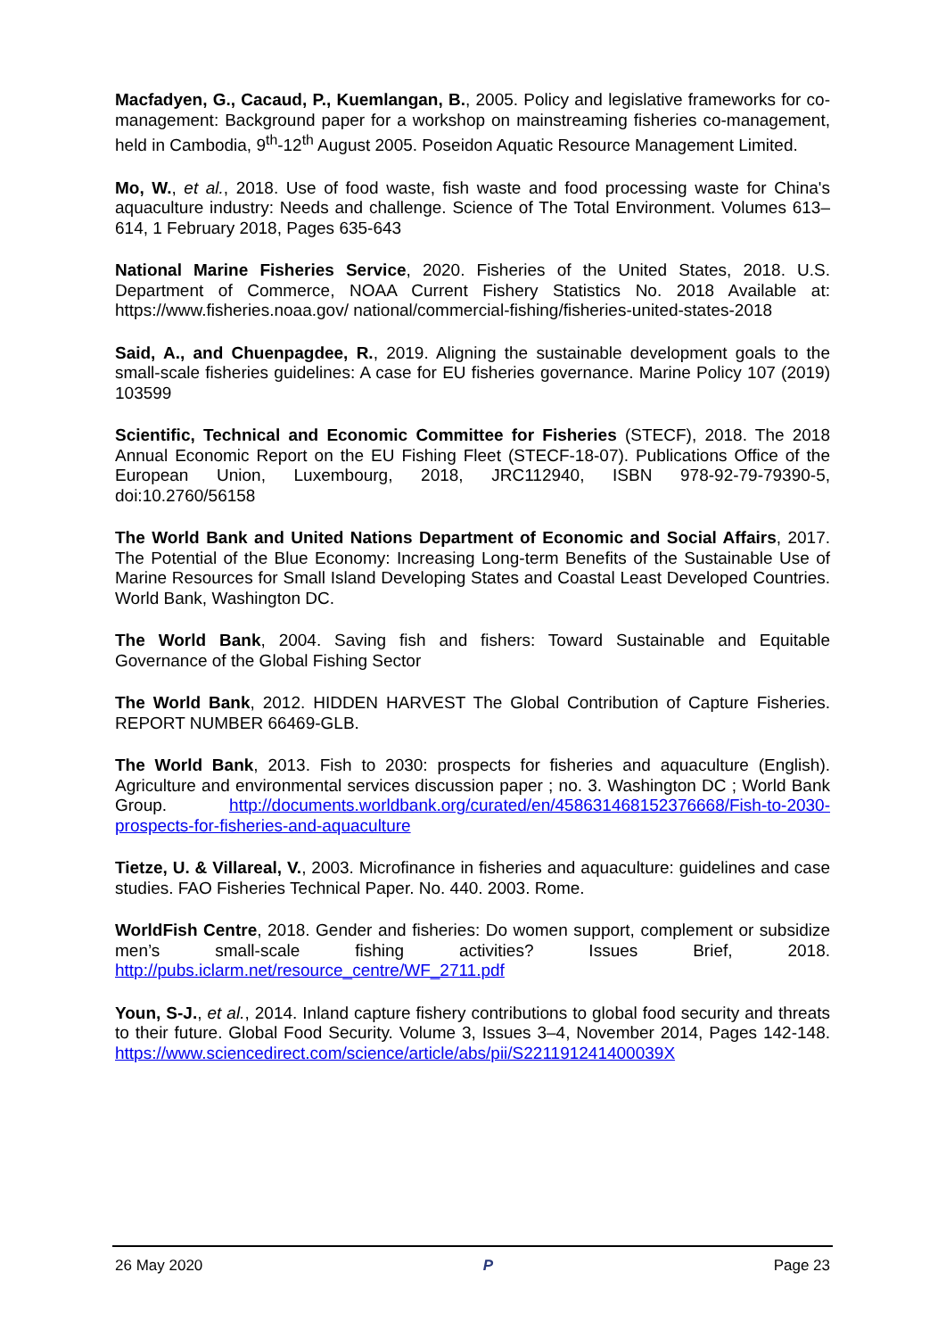Macfadyen, G., Cacaud, P., Kuemlangan, B., 2005. Policy and legislative frameworks for co-management: Background paper for a workshop on mainstreaming fisheries co-management, held in Cambodia, 9<sup>th</sup>-12<sup>th</sup> August 2005. Poseidon Aquatic Resource Management Limited.
Mo, W., et al., 2018. Use of food waste, fish waste and food processing waste for China's aquaculture industry: Needs and challenge. Science of The Total Environment. Volumes 613–614, 1 February 2018, Pages 635-643
National Marine Fisheries Service, 2020. Fisheries of the United States, 2018. U.S. Department of Commerce, NOAA Current Fishery Statistics No. 2018 Available at: https://www.fisheries.noaa.gov/ national/commercial-fishing/fisheries-united-states-2018
Said, A., and Chuenpagdee, R., 2019. Aligning the sustainable development goals to the small-scale fisheries guidelines: A case for EU fisheries governance. Marine Policy 107 (2019) 103599
Scientific, Technical and Economic Committee for Fisheries (STECF), 2018. The 2018 Annual Economic Report on the EU Fishing Fleet (STECF-18-07). Publications Office of the European Union, Luxembourg, 2018, JRC112940, ISBN 978-92-79-79390-5, doi:10.2760/56158
The World Bank and United Nations Department of Economic and Social Affairs, 2017. The Potential of the Blue Economy: Increasing Long-term Benefits of the Sustainable Use of Marine Resources for Small Island Developing States and Coastal Least Developed Countries. World Bank, Washington DC.
The World Bank, 2004. Saving fish and fishers: Toward Sustainable and Equitable Governance of the Global Fishing Sector
The World Bank, 2012. HIDDEN HARVEST The Global Contribution of Capture Fisheries. REPORT NUMBER 66469-GLB.
The World Bank, 2013. Fish to 2030: prospects for fisheries and aquaculture (English). Agriculture and environmental services discussion paper ; no. 3. Washington DC ; World Bank Group. http://documents.worldbank.org/curated/en/458631468152376668/Fish-to-2030-prospects-for-fisheries-and-aquaculture
Tietze, U. & Villareal, V., 2003. Microfinance in fisheries and aquaculture: guidelines and case studies. FAO Fisheries Technical Paper. No. 440. 2003. Rome.
WorldFish Centre, 2018. Gender and fisheries: Do women support, complement or subsidize men’s small-scale fishing activities? Issues Brief, 2018. http://pubs.iclarm.net/resource_centre/WF_2711.pdf
Youn, S-J., et al., 2014. Inland capture fishery contributions to global food security and threats to their future. Global Food Security. Volume 3, Issues 3–4, November 2014, Pages 142-148. https://www.sciencedirect.com/science/article/abs/pii/S221191241400039X
26 May 2020 P Page 23